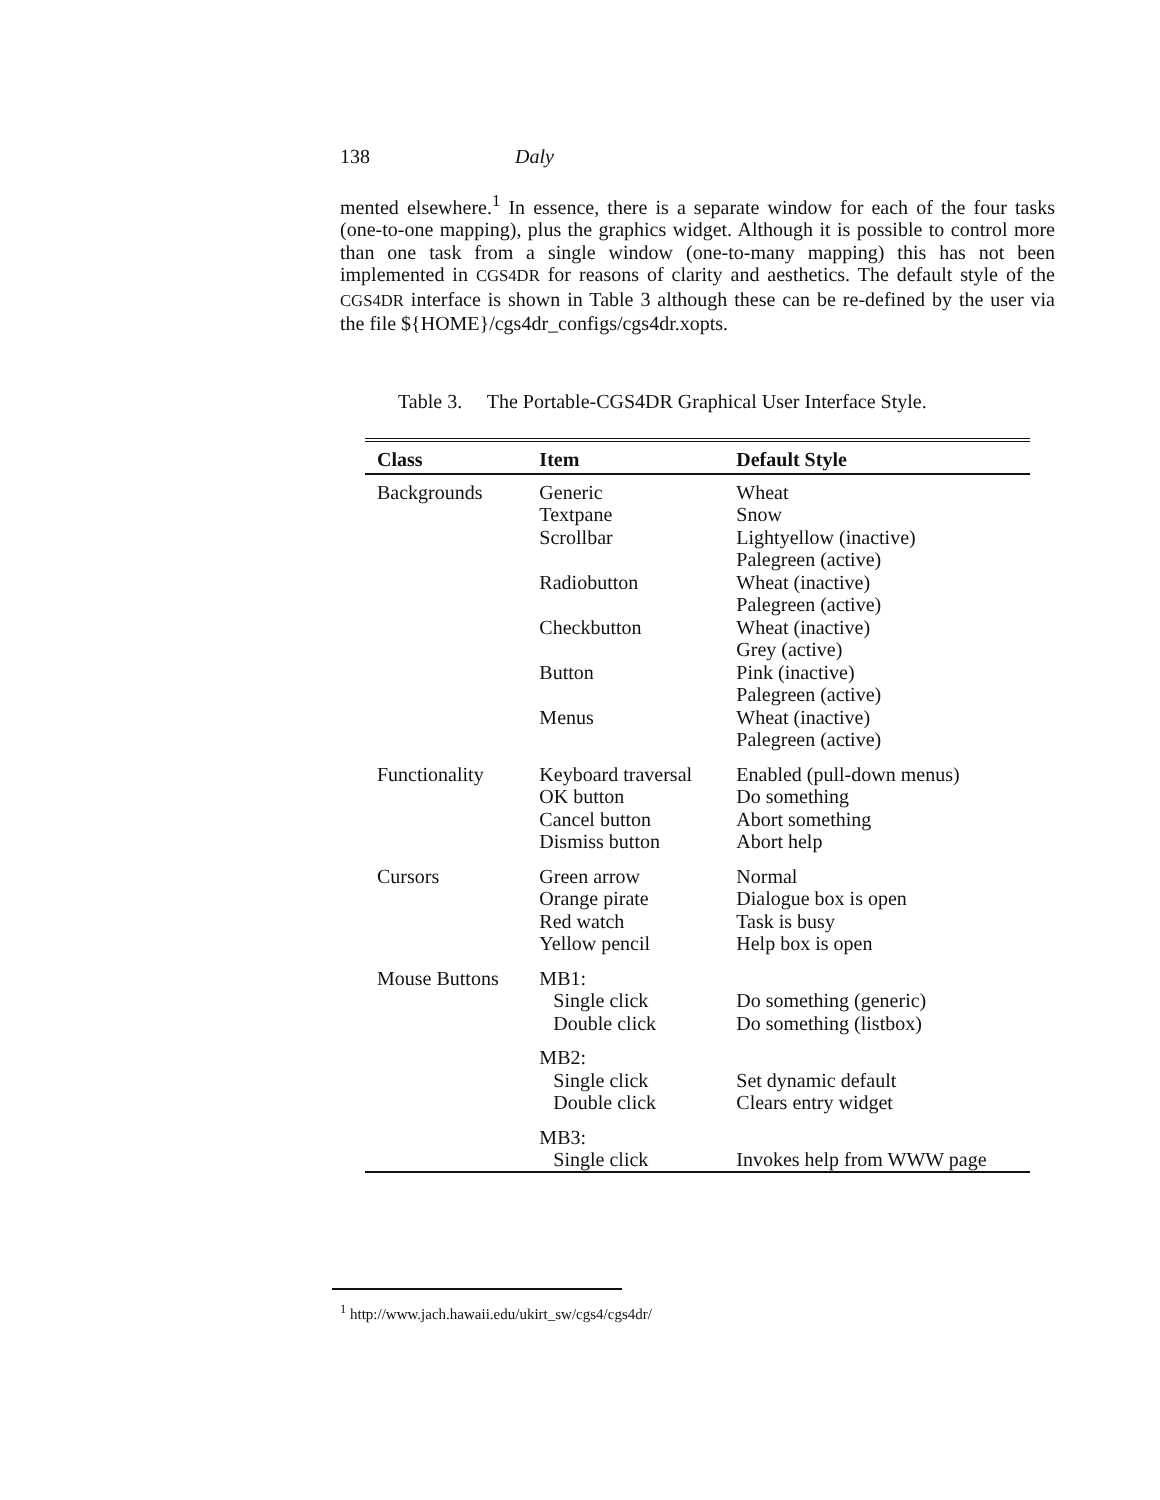138 Daly
mented elsewhere.<sup>1</sup> In essence, there is a separate window for each of the four tasks (one-to-one mapping), plus the graphics widget. Although it is possible to control more than one task from a single window (one-to-many mapping) this has not been implemented in CGS4DR for reasons of clarity and aesthetics. The default style of the CGS4DR interface is shown in Table 3 although these can be re-defined by the user via the file ${HOME}/cgs4dr_configs/cgs4dr.xopts.
Table 3. The Portable-CGS4DR Graphical User Interface Style.
| Class | Item | Default Style |
| --- | --- | --- |
| Backgrounds | Generic | Wheat |
| | Textpane | Snow |
| | Scrollbar | Lightyellow (inactive) Palegreen (active) |
| | Radiobutton | Wheat (inactive) Palegreen (active) |
| | Checkbutton | Wheat (inactive) Grey (active) |
| | Button | Pink (inactive) Palegreen (active) |
| | Menus | Wheat (inactive) Palegreen (active) |
| Functionality | Keyboard traversal | Enabled (pull-down menus) |
| | OK button | Do something |
| | Cancel button | Abort something |
| | Dismiss button | Abort help |
| Cursors | Green arrow | Normal |
| | Orange pirate | Dialogue box is open |
| | Red watch | Task is busy |
| | Yellow pencil | Help box is open |
| Mouse Buttons | MB1: | |
| | Single click Double click | Do something (generic) Do something (listbox) |
| | MB2: | |
| | Single click Double click | Set dynamic default Clears entry widget |
| | MB3: | |
| | Single click | Invokes help from WWW page |
<sup>1</sup> http://www.jach.hawaii.edu/ukirt_sw/cgs4/cgs4dr/